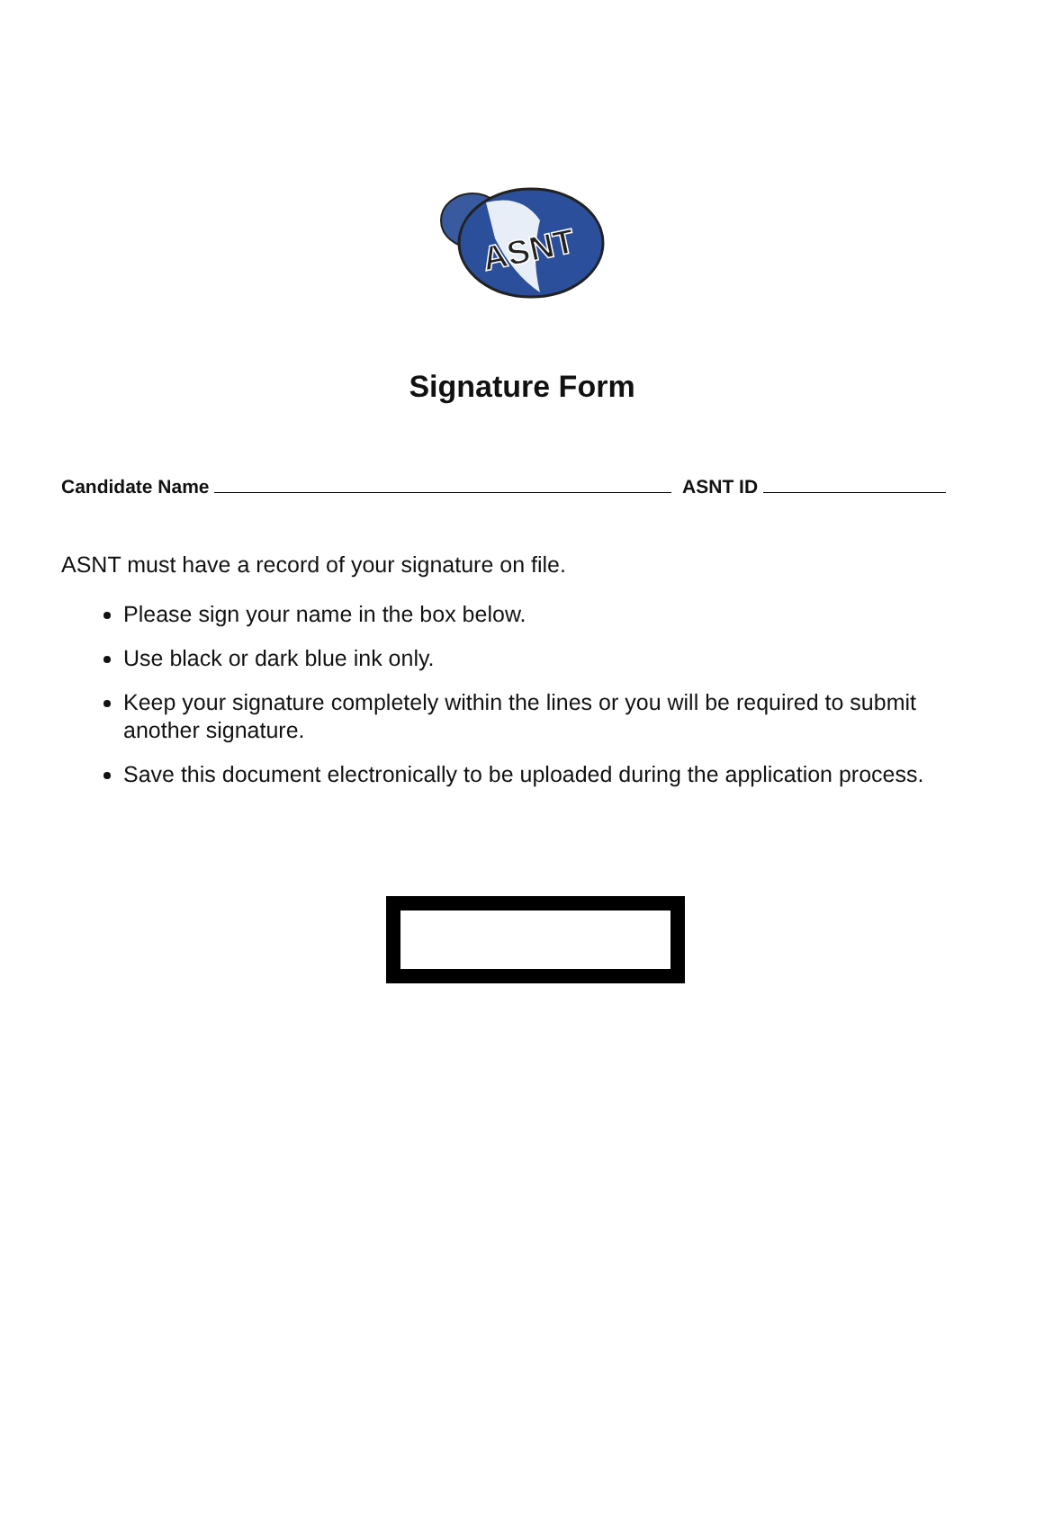ASNT
Signature Form
Candidate Name ASNT ID
ASNT must have a record of your signature on file.
Please sign your name in the box below.
Use black or dark blue ink only.
Keep your signature completely within the lines or you will be required to submit another signature.
Save this document electronically to be uploaded during the application process.